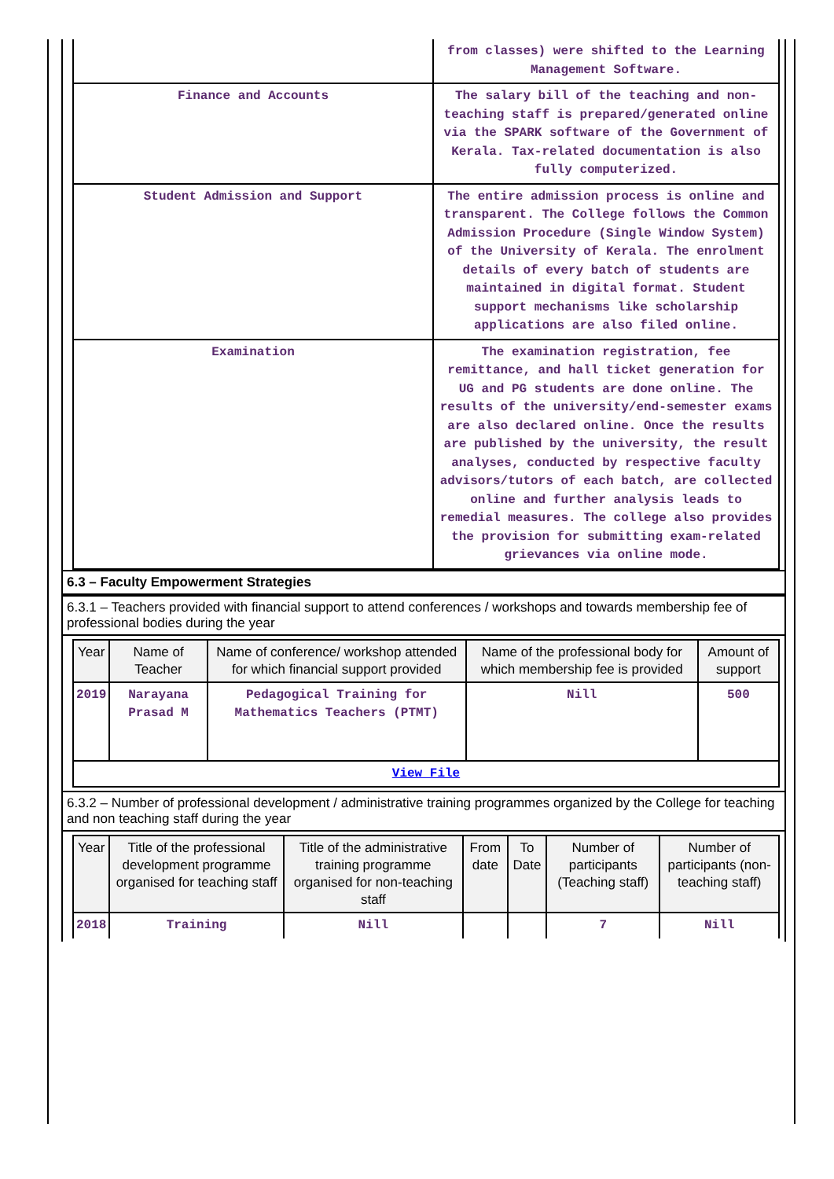| | from classes) were shifted to the Learning Management Software. |
| Finance and Accounts | The salary bill of the teaching and non-teaching staff is prepared/generated online via the SPARK software of the Government of Kerala. Tax-related documentation is also fully computerized. |
| Student Admission and Support | The entire admission process is online and transparent. The College follows the Common Admission Procedure (Single Window System) of the University of Kerala. The enrolment details of every batch of students are maintained in digital format. Student support mechanisms like scholarship applications are also filed online. |
| Examination | The examination registration, fee remittance, and hall ticket generation for UG and PG students are done online. The results of the university/end-semester exams are also declared online. Once the results are published by the university, the result analyses, conducted by respective faculty advisors/tutors of each batch, are collected online and further analysis leads to remedial measures. The college also provides the provision for submitting exam-related grievances via online mode. |
6.3 – Faculty Empowerment Strategies
6.3.1 – Teachers provided with financial support to attend conferences / workshops and towards membership fee of professional bodies during the year
| Year | Name of Teacher | Name of conference/ workshop attended for which financial support provided | Name of the professional body for which membership fee is provided | Amount of support |
| --- | --- | --- | --- | --- |
| 2019 | Narayana Prasad M | Pedagogical Training for Mathematics Teachers (PTMT) | Nill | 500 |
| View File | | | | |
6.3.2 – Number of professional development / administrative training programmes organized by the College for teaching and non teaching staff during the year
| Year | Title of the professional development programme organised for teaching staff | Title of the administrative training programme organised for non-teaching staff | From date | To Date | Number of participants (Teaching staff) | Number of participants (non-teaching staff) |
| --- | --- | --- | --- | --- | --- | --- |
| 2018 | Training | Nill | | | 7 | Nill |